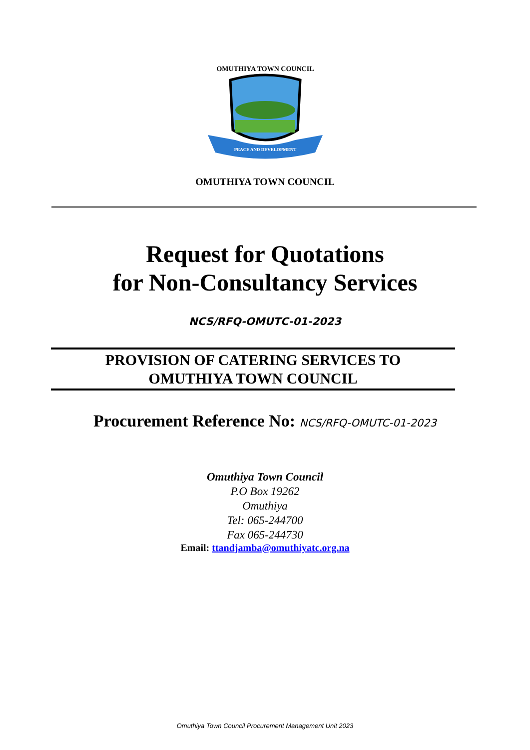OMUTHIYA TOWN COUNCIL
PEACE AND DEVELOPMENT
OMUTHIYA TOWN COUNCIL
Request for Quotations
for Non-Consultancy Services
NCS/RFQ-OMUTC-01-2023
PROVISION OF CATERING SERVICES TO
OMUTHIYA TOWN COUNCIL
Procurement Reference No: NCS/RFQ-OMUTC-01-2023
Omuthiya Town Council
P.O Box 19262
Omuthiya
Tel: 065-244700
Fax 065-244730
Email: ttandjamba@omuthiyatc.org.na
Omuthiya Town Council Procurement Management Unit 2023